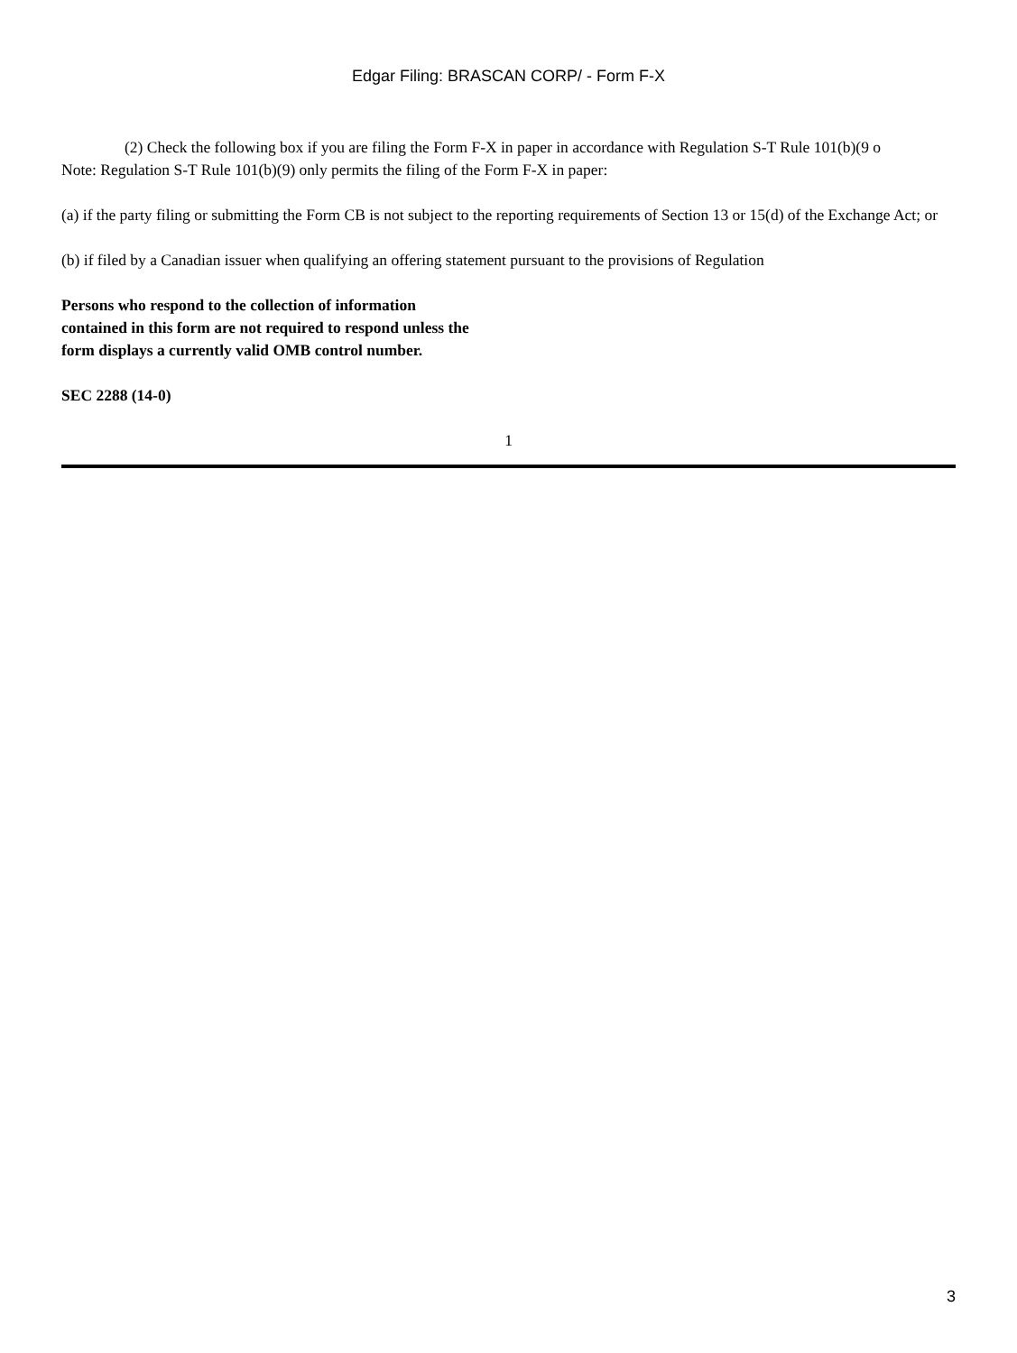Edgar Filing: BRASCAN CORP/ - Form F-X
(2) Check the following box if you are filing the Form F-X in paper in accordance with Regulation S-T Rule 101(b)(9 o
Note: Regulation S-T Rule 101(b)(9) only permits the filing of the Form F-X in paper:
(a) if the party filing or submitting the Form CB is not subject to the reporting requirements of Section 13 or 15(d) of the Exchange Act; or
(b) if filed by a Canadian issuer when qualifying an offering statement pursuant to the provisions of Regulation
Persons who respond to the collection of information
contained in this form are not required to respond unless the
form displays a currently valid OMB control number.
SEC 2288 (14-0)
1
3